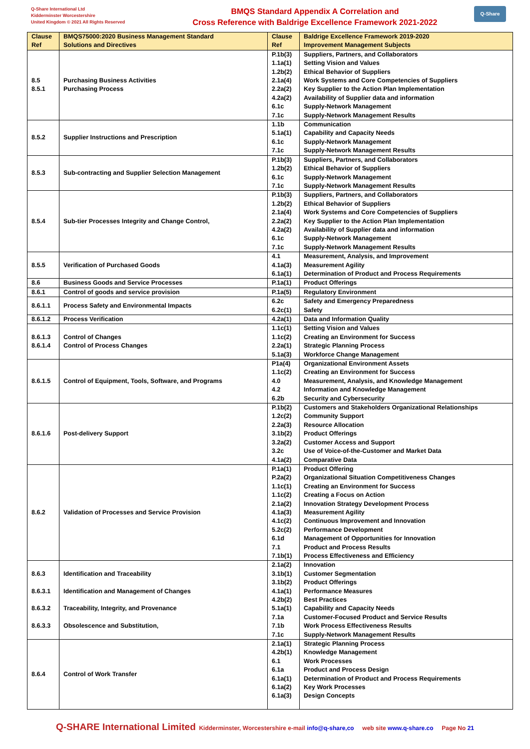Q-Share International Ltd
Kidderminster Worcestershire
United Kingdom © 2021 All Rights Reserved
BMQS Standard Appendix A Correlation and
Cross Reference with Baldrige Excellence Framework 2021-2022
Q-Share
| Clause Ref | BMQS75000:2020 Business Management Standard Solutions and Directives | Clause Ref | Baldrige Excellence Framework 2019-2020 Improvement Management Subjects |
| --- | --- | --- | --- |
| 8.5 8.5.1 | Purchasing Business Activities Purchasing Process | P.1b(3) 1.1a(1) 1.2b(2) 2.1a(4) 2.2a(2) 4.2a(2) 6.1c 7.1c | Suppliers, Partners, and Collaborators Setting Vision and Values Ethical Behavior of Suppliers Work Systems and Core Competencies of Suppliers Key Supplier to the Action Plan Implementation Availability of Supplier data and information Supply-Network Management Supply-Network Management Results |
| 8.5.2 | Supplier Instructions and Prescription | 1.1b 5.1a(1) 6.1c 7.1c | Communication Capability and Capacity Needs Supply-Network Management Supply-Network Management Results |
| 8.5.3 | Sub-contracting and Supplier Selection Management | P.1b(3) 1.2b(2) 6.1c 7.1c | Suppliers, Partners, and Collaborators Ethical Behavior of Suppliers Supply-Network Management Supply-Network Management Results |
| 8.5.4 | Sub-tier Processes Integrity and Change Control, | P.1b(3) 1.2b(2) 2.1a(4) 2.2a(2) 4.2a(2) 6.1c 7.1c | Suppliers, Partners, and Collaborators Ethical Behavior of Suppliers Work Systems and Core Competencies of Suppliers Key Supplier to the Action Plan Implementation Availability of Supplier data and information Supply-Network Management Supply-Network Management Results |
| 8.5.5 | Verification of Purchased Goods | 4.1 4.1a(3) 6.1a(1) | Measurement, Analysis, and Improvement Measurement Agility Determination of Product and Process Requirements |
| 8.6 | Business Goods and Service Processes | P.1a(1) | Product Offerings |
| 8.6.1 | Control of goods and service provision | P.1a(5) | Regulatory Environment |
| 8.6.1.1 | Process Safety and Environmental Impacts | 6.2c 6.2c(1) | Safety and Emergency Preparedness Safety |
| 8.6.1.2 | Process Verification | 4.2a(1) | Data and Information Quality |
| 8.6.1.3 8.6.1.4 | Control of Changes Control of Process Changes | 1.1c(1) 1.1c(2) 2.2a(1) 5.1a(3) | Setting Vision and Values Creating an Environment for Success Strategic Planning Process Workforce Change Management |
| 8.6.1.5 | Control of Equipment, Tools, Software, and Programs | P1a(4) 1.1c(2) 4.0 4.2 6.2b | Organizational Environment Assets Creating an Environment for Success Measurement, Analysis, and Knowledge Management Information and Knowledge Management Security and Cybersecurity |
| 8.6.1.6 | Post-delivery Support | P.1b(2) 1.2c(2) 2.2a(3) 3.1b(2) 3.2a(2) 3.2c 4.1a(2) | Customers and Stakeholders Organizational Relationships Community Support Resource Allocation Product Offerings Customer Access and Support Use of Voice-of-the-Customer and Market Data Comparative Data |
| 8.6.2 | Validation of Processes and Service Provision | P.1a(1) P.2a(2) 1.1c(1) 1.1c(2) 2.1a(2) 4.1a(3) 4.1c(2) 5.2c(2) 6.1d 7.1 7.1b(1) | Product Offering Organizational Situation Competitiveness Changes Creating an Environment for Success Creating a Focus on Action Innovation Strategy Development Process Measurement Agility Continuous Improvement and Innovation Performance Development Management of Opportunities for Innovation Product and Process Results Process Effectiveness and Efficiency |
| 8.6.3 8.6.3.1 8.6.3.2 8.6.3.3 | Identification and Traceability Identification and Management of Changes Traceability, Integrity, and Provenance Obsolescence and Substitution, | 2.1a(2) 3.1b(1) 3.1b(2) 4.1a(1) 4.2b(2) 5.1a(1) 7.1a 7.1b 7.1c | Innovation Customer Segmentation Product Offerings Performance Measures Best Practices Capability and Capacity Needs Customer-Focused Product and Service Results Work Process Effectiveness Results Supply-Network Management Results |
| 8.6.4 | Control of Work Transfer | 2.1a(1) 4.2b(1) 6.1 6.1a 6.1a(1) 6.1a(2) 6.1a(3) | Strategic Planning Process Knowledge Management Work Processes Product and Process Design Determination of Product and Process Requirements Key Work Processes Design Concepts |
Q-SHARE International Limited Kidderminster, Worcestershire e-mail info@q-share,co web site www.q-share.co Page No 21